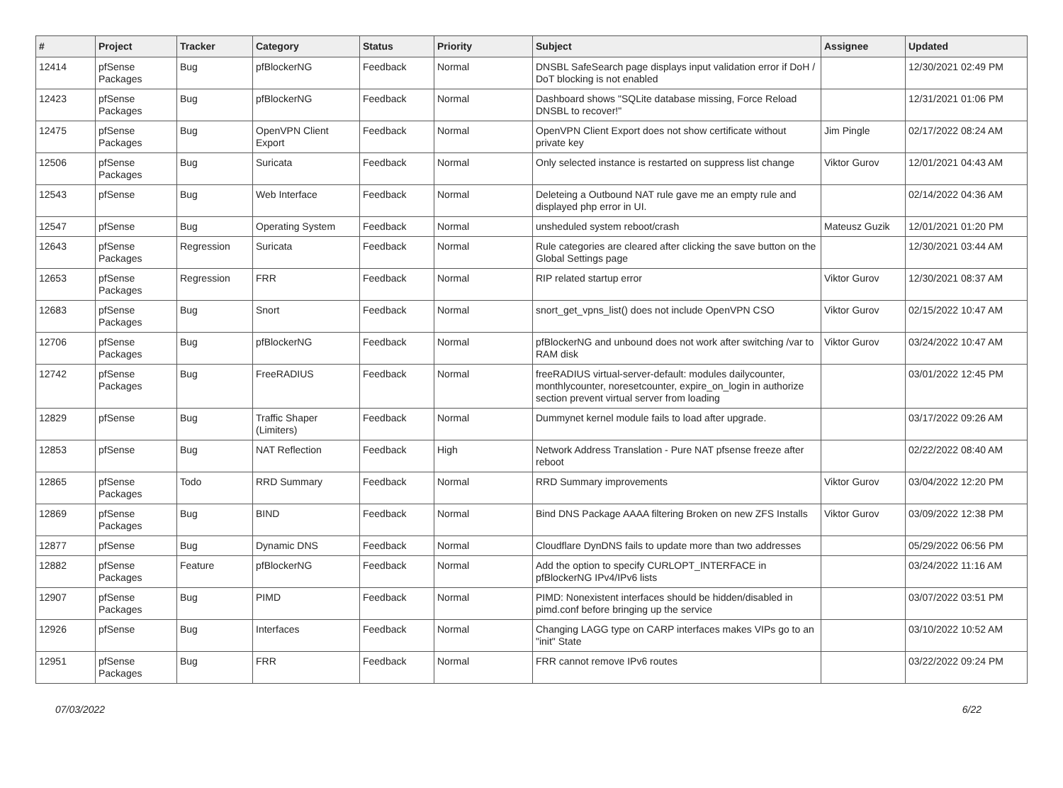| # | Project | Tracker | Category | Status | Priority | Subject | Assignee | Updated |
| --- | --- | --- | --- | --- | --- | --- | --- | --- |
| 12414 | pfSense Packages | Bug | pfBlockerNG | Feedback | Normal | DNSBL SafeSearch page displays input validation error if DoH / DoT blocking is not enabled | | 12/30/2021 02:49 PM |
| 12423 | pfSense Packages | Bug | pfBlockerNG | Feedback | Normal | Dashboard shows "SQLite database missing, Force Reload DNSBL to recover!" | | 12/31/2021 01:06 PM |
| 12475 | pfSense Packages | Bug | OpenVPN Client Export | Feedback | Normal | OpenVPN Client Export does not show certificate without private key | Jim Pingle | 02/17/2022 08:24 AM |
| 12506 | pfSense Packages | Bug | Suricata | Feedback | Normal | Only selected instance is restarted on suppress list change | Viktor Gurov | 12/01/2021 04:43 AM |
| 12543 | pfSense | Bug | Web Interface | Feedback | Normal | Deleteing a Outbound NAT rule gave me an empty rule and displayed php error in UI. | | 02/14/2022 04:36 AM |
| 12547 | pfSense | Bug | Operating System | Feedback | Normal | unsheduled system reboot/crash | Mateusz Guzik | 12/01/2021 01:20 PM |
| 12643 | pfSense Packages | Regression | Suricata | Feedback | Normal | Rule categories are cleared after clicking the save button on the Global Settings page | | 12/30/2021 03:44 AM |
| 12653 | pfSense Packages | Regression | FRR | Feedback | Normal | RIP related startup error | Viktor Gurov | 12/30/2021 08:37 AM |
| 12683 | pfSense Packages | Bug | Snort | Feedback | Normal | snort_get_vpns_list() does not include OpenVPN CSO | Viktor Gurov | 02/15/2022 10:47 AM |
| 12706 | pfSense Packages | Bug | pfBlockerNG | Feedback | Normal | pfBlockerNG and unbound does not work after switching /var to RAM disk | Viktor Gurov | 03/24/2022 10:47 AM |
| 12742 | pfSense Packages | Bug | FreeRADIUS | Feedback | Normal | freeRADIUS virtual-server-default: modules dailycounter, monthlycounter, noresetcounter, expire_on_login in authorize section prevent virtual server from loading | | 03/01/2022 12:45 PM |
| 12829 | pfSense | Bug | Traffic Shaper (Limiters) | Feedback | Normal | Dummynet kernel module fails to load after upgrade. | | 03/17/2022 09:26 AM |
| 12853 | pfSense | Bug | NAT Reflection | Feedback | High | Network Address Translation - Pure NAT pfsense freeze after reboot | | 02/22/2022 08:40 AM |
| 12865 | pfSense Packages | Todo | RRD Summary | Feedback | Normal | RRD Summary improvements | Viktor Gurov | 03/04/2022 12:20 PM |
| 12869 | pfSense Packages | Bug | BIND | Feedback | Normal | Bind DNS Package AAAA filtering Broken on new ZFS Installs | Viktor Gurov | 03/09/2022 12:38 PM |
| 12877 | pfSense | Bug | Dynamic DNS | Feedback | Normal | Cloudflare DynDNS fails to update more than two addresses | | 05/29/2022 06:56 PM |
| 12882 | pfSense Packages | Feature | pfBlockerNG | Feedback | Normal | Add the option to specify CURLOPT_INTERFACE in pfBlockerNG IPv4/IPv6 lists | | 03/24/2022 11:16 AM |
| 12907 | pfSense Packages | Bug | PIMD | Feedback | Normal | PIMD: Nonexistent interfaces should be hidden/disabled in pimd.conf before bringing up the service | | 03/07/2022 03:51 PM |
| 12926 | pfSense | Bug | Interfaces | Feedback | Normal | Changing LAGG type on CARP interfaces makes VIPs go to an "init" State | | 03/10/2022 10:52 AM |
| 12951 | pfSense Packages | Bug | FRR | Feedback | Normal | FRR cannot remove IPv6 routes | | 03/22/2022 09:24 PM |
07/03/2022 6/22